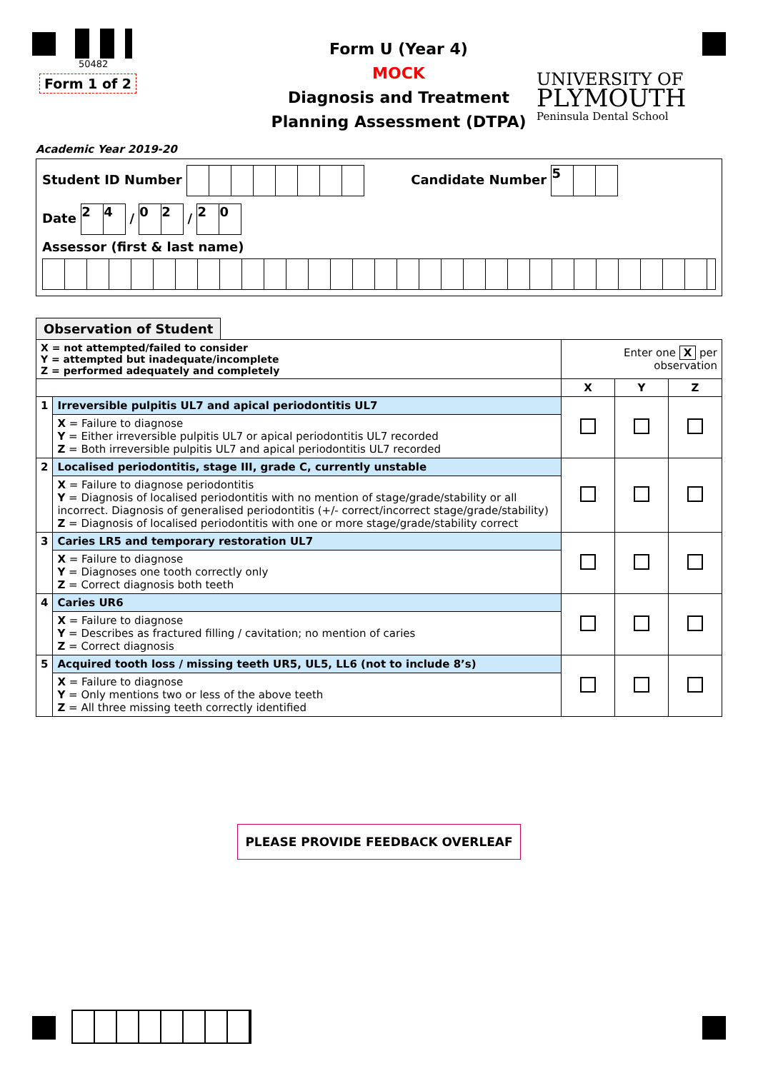50482
Form 1 of 2
Form U (Year 4)
MOCK
Diagnosis and Treatment
Planning Assessment (DTPA)
UNIVERSITY OF
PLYMOUTH
Peninsula Dental School
Academic Year 2019-20
Student ID Number Candidate Number 5
Date 2 4 / 0 2 / 2 0
Assessor (first & last name)
Observation of Student
| X = not attempted/failed to consider Y = attempted but inadequate/incomplete Z = performed adequately and completely | | Enter one X per observation | | |
| | | X | Y | Z |
| 1 | Irreversible pulpitis UL7 and apical periodontitis UL7 | | | |
| | X = Failure to diagnose Y = Either irreversible pulpitis UL7 or apical periodontitis UL7 recorded Z = Both irreversible pulpitis UL7 and apical periodontitis UL7 recorded | | | |
| 2 | Localised periodontitis, stage III, grade C, currently unstable | | | |
| | X = Failure to diagnose periodontitis Y = Diagnosis of localised periodontitis with no mention of stage/grade/stability or all incorrect. Diagnosis of generalised periodontitis (+/- correct/incorrect stage/grade/stability) Z = Diagnosis of localised periodontitis with one or more stage/grade/stability correct | | | |
| 3 | Caries LR5 and temporary restoration UL7 | | | |
| | X = Failure to diagnose Y = Diagnoses one tooth correctly only Z = Correct diagnosis both teeth | | | |
| 4 | Caries UR6 | | | |
| | X = Failure to diagnose Y = Describes as fractured filling / cavitation; no mention of caries Z = Correct diagnosis | | | |
| 5 | Acquired tooth loss / missing teeth UR5, UL5, LL6 (not to include 8’s) | | | |
| | X = Failure to diagnose Y = Only mentions two or less of the above teeth Z = All three missing teeth correctly identified | | | |
PLEASE PROVIDE FEEDBACK OVERLEAF